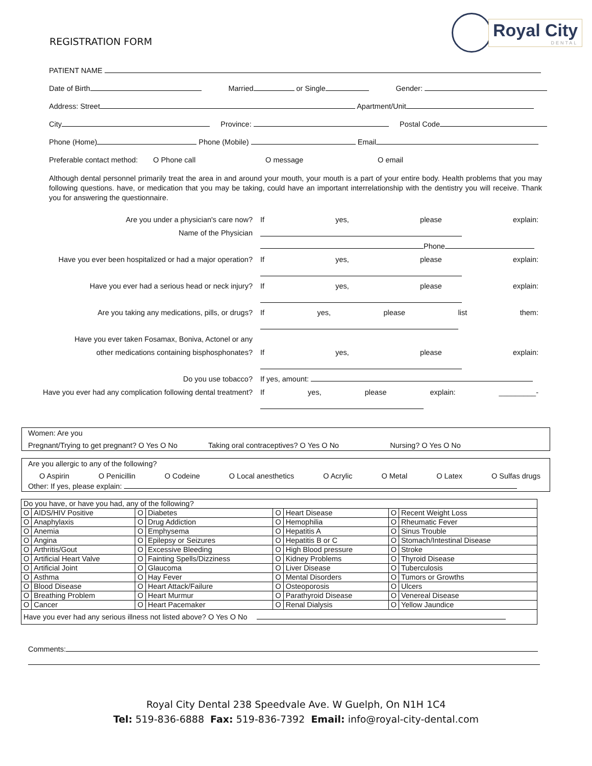REGISTRATION FORM
Royal City
DENTAL
PATIENT NAME
Date of Birth Married or Single Gender:
Address: Street Apartment/Unit
City Province: Postal Code
Phone (Home) Phone (Mobile) Email
Preferable contact method: O Phone call O message O email
Although dental personnel primarily treat the area in and around your mouth, your mouth is a part of your entire body. Health problems that you may following questions. have, or medication that you may be taking, could have an important interrelationship with the dentistry you will receive. Thank you for answering the questionnaire.
Are you under a physician's care now? If yes, please explain:
Name of the Physician
Phone
Have you ever been hospitalized or had a major operation?
If yes, please explain:
Have you ever had a serious head or neck injury? If yes, please explain:
Are you taking any medications, pills, or drugs? If yes, please list them:
Have you ever taken Fosamax, Boniva, Actonel or any
other medications containing bisphosphonates? If yes, please explain:
Do you use tobacco? If yes, amount:
Have you ever had any complication following dental treatment?
If yes, please explain: _________-
Women: Are you
Pregnant/Trying to get pregnant? O Yes O No Taking oral contraceptives? O Yes O No Nursing? O Yes O No
Are you allergic to any of the following?
O Aspirin O Penicillin O Codeine O Local anesthetics O Acrylic O Metal O Latex O Sulfas drugs
Other: If yes, please explain:
| Do you have, or have you had, any of the following? | | | | | | | |
| O | AIDS/HIV Positive | O | Diabetes | O | Heart Disease | O | Recent Weight Loss |
| O | Anaphylaxis | O | Drug Addiction | O | Hemophilia | O | Rheumatic Fever |
| O | Anemia | O | Emphysema | O | Hepatitis A | O | Sinus Trouble |
| O | Angina | O | Epilepsy or Seizures | O | Hepatitis B or C | O | Stomach/Intestinal Disease |
| O | Arthritis/Gout | O | Excessive Bleeding | O | High Blood pressure | O | Stroke |
| O | Artificial Heart Valve | O | Fainting Spells/Dizziness | O | Kidney Problems | O | Thyroid Disease |
| O | Artificial Joint | O | Glaucoma | O | Liver Disease | O | Tuberculosis |
| O | Asthma | O | Hay Fever | O | Mental Disorders | O | Tumors or Growths |
| O | Blood Disease | O | Heart Attack/Failure | O | Osteoporosis | O | Ulcers |
| O | Breathing Problem | O | Heart Murmur | O | Parathyroid Disease | O | Venereal Disease |
| O | Cancer | O | Heart Pacemaker | O | Renal Dialysis | O | Yellow Jaundice |
| Have you ever had any serious illness not listed above? O Yes O No | | | | | | | |
Comments:
Royal City Dental 238 Speedvale Ave. W Guelph, On N1H 1C4
Tel: 519-836-6888 Fax: 519-836-7392 Email: info@royal-city-dental.com